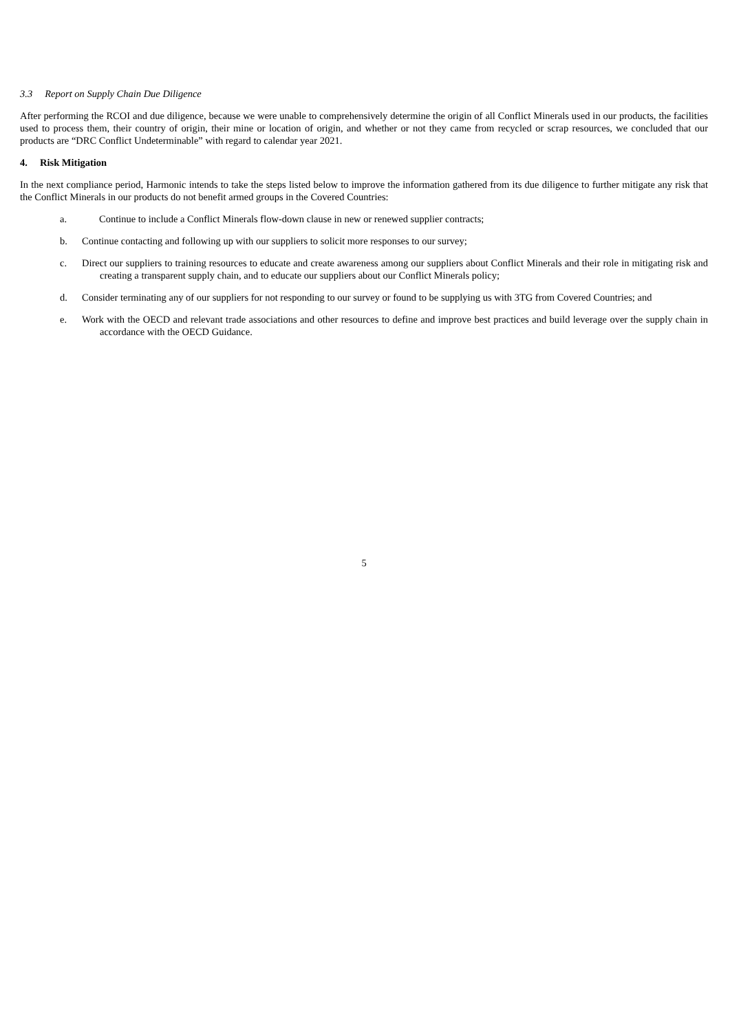3.3 Report on Supply Chain Due Diligence
After performing the RCOI and due diligence, because we were unable to comprehensively determine the origin of all Conflict Minerals used in our products, the facilities used to process them, their country of origin, their mine or location of origin, and whether or not they came from recycled or scrap resources, we concluded that our products are “DRC Conflict Undeterminable” with regard to calendar year 2021.
4. Risk Mitigation
In the next compliance period, Harmonic intends to take the steps listed below to improve the information gathered from its due diligence to further mitigate any risk that the Conflict Minerals in our products do not benefit armed groups in the Covered Countries:
a. Continue to include a Conflict Minerals flow-down clause in new or renewed supplier contracts;
b. Continue contacting and following up with our suppliers to solicit more responses to our survey;
c. Direct our suppliers to training resources to educate and create awareness among our suppliers about Conflict Minerals and their role in mitigating risk and creating a transparent supply chain, and to educate our suppliers about our Conflict Minerals policy;
d. Consider terminating any of our suppliers for not responding to our survey or found to be supplying us with 3TG from Covered Countries; and
e. Work with the OECD and relevant trade associations and other resources to define and improve best practices and build leverage over the supply chain in accordance with the OECD Guidance.
5